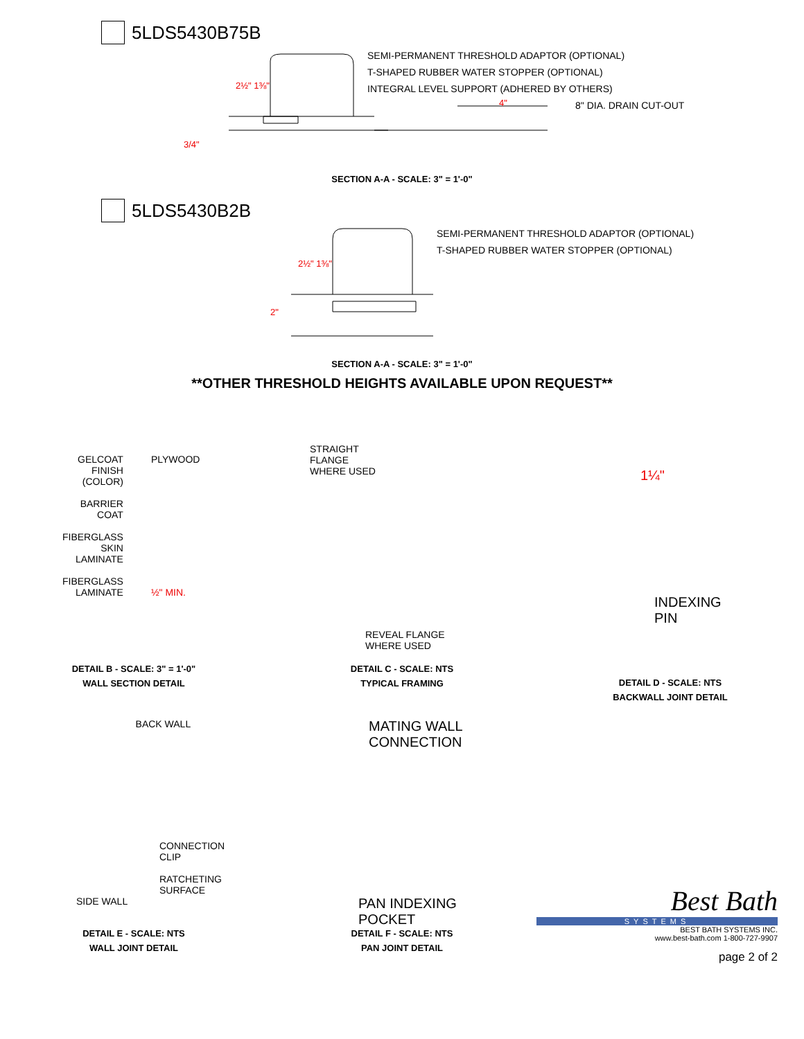5LDS5430B75B
3/4"
2½" 1⅜"
4"
SEMI-PERMANENT THRESHOLD ADAPTOR (OPTIONAL)
T-SHAPED RUBBER WATER STOPPER (OPTIONAL)
INTEGRAL LEVEL SUPPORT (ADHERED BY OTHERS)
8" DIA. DRAIN CUT-OUT
SECTION A-A - SCALE: 3" = 1'-0"
5LDS5430B2B
2"
2½" 1⅜"
SEMI-PERMANENT THRESHOLD ADAPTOR (OPTIONAL)
T-SHAPED RUBBER WATER STOPPER (OPTIONAL)
SECTION A-A - SCALE: 3" = 1'-0"
**OTHER THRESHOLD HEIGHTS AVAILABLE UPON REQUEST**
GELCOAT
FINISH
(COLOR)
BARRIER
COAT
FIBERGLASS
SKIN
LAMINATE
FIBERGLASS
LAMINATE
PLYWOOD
½" MIN.
DETAIL B - SCALE: 3" = 1'-0"
WALL SECTION DETAIL
STRAIGHT
FLANGE
WHERE USED
REVEAL FLANGE
WHERE USED
DETAIL C - SCALE: NTS
TYPICAL FRAMING
1¼"
INDEXING
PIN
DETAIL D - SCALE: NTS
BACKWALL JOINT DETAIL
BACK WALL
CONNECTION
CLIP
RATCHETING
SURFACE
SIDE WALL
DETAIL E - SCALE: NTS
WALL JOINT DETAIL
MATING WALL
CONNECTION
PAN INDEXING
POCKET
DETAIL F - SCALE: NTS
PAN JOINT DETAIL
Best Bath
SYSTEMS
BEST BATH SYSTEMS INC.
www.best-bath.com 1-800-727-9907
page 2 of 2